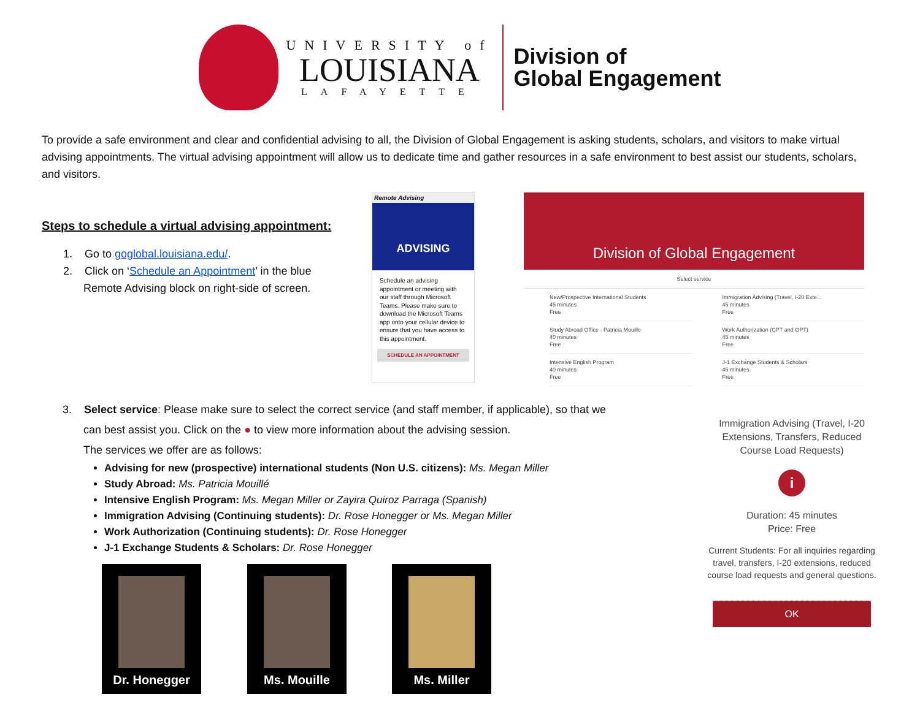UNIVERSITY of
LOUISIANA
LAFAYETTE
Division of
Global Engagement
To provide a safe environment and clear and confidential advising to all, the Division of Global Engagement is asking students, scholars, and visitors to make virtual advising appointments. The virtual advising appointment will allow us to dedicate time and gather resources in a safe environment to best assist our students, scholars, and visitors.
Steps to schedule a virtual advising appointment:
1. Go to goglobal.louisiana.edu/.
2. Click on ‘Schedule an Appointment’ in the blue
Remote Advising block on right-side of screen.
Remote Advising
ADVISING
Schedule an advising appointment or meeting with our staff through Microsoft Teams. Please make sure to download the Microsoft Teams app onto your cellular device to ensure that you have access to this appointment.
SCHEDULE AN APPOINTMENT
Division of Global Engagement
Select service
New/Prospective International Students
45 minutes
Free
Immigration Advising (Travel, I-20 Exte...
45 minutes
Free
Study Abroad Office - Patricia Mouille
40 minutes
Free
Work Authorization (CPT and OPT)
45 minutes
Free
Intensive English Program
40 minutes
Free
J-1 Exchange Students & Scholars
45 minutes
Free
3. Select service: Please make sure to select the correct service (and staff member, if applicable), so that we
can best assist you. Click on the ● to view more information about the advising session.
The services we offer are as follows:
Advising for new (prospective) international students (Non U.S. citizens): Ms. Megan Miller
Study Abroad: Ms. Patricia Mouillé
Intensive English Program: Ms. Megan Miller or Zayira Quiroz Parraga (Spanish)
Immigration Advising (Continuing students): Dr. Rose Honegger or Ms. Megan Miller
Work Authorization (Continuing students): Dr. Rose Honegger
J-1 Exchange Students & Scholars: Dr. Rose Honegger
Immigration Advising (Travel, I-20 Extensions, Transfers, Reduced Course Load Requests)
i
Duration: 45 minutes
Price: Free
Current Students: For all inquiries regarding travel, transfers, I-20 extensions, reduced course load requests and general questions.
OK
Dr. Honegger Ms. Mouille Ms. Miller